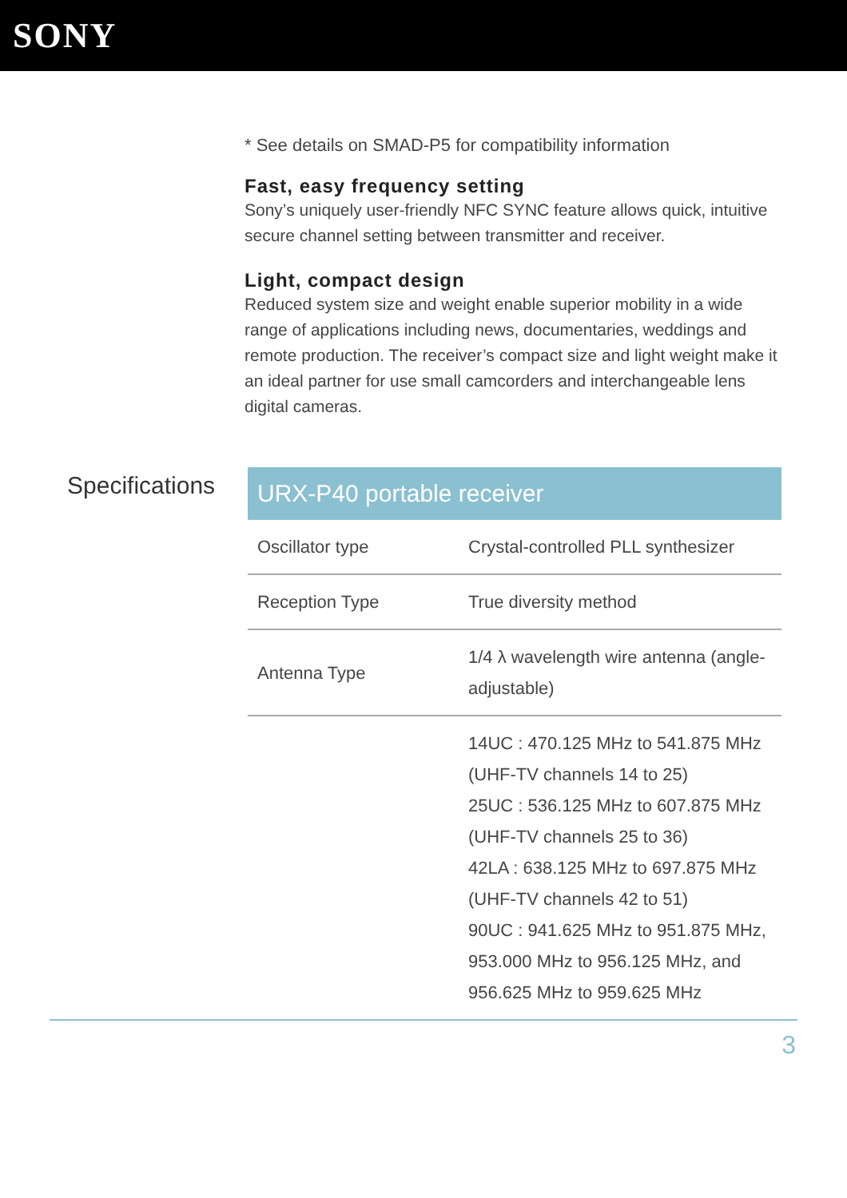SONY
* See details on SMAD-P5 for compatibility information
Fast, easy frequency setting
Sony’s uniquely user-friendly NFC SYNC feature allows quick, intuitive secure channel setting between transmitter and receiver.
Light, compact design
Reduced system size and weight enable superior mobility in a wide range of applications including news, documentaries, weddings and remote production. The receiver’s compact size and light weight make it an ideal partner for use small camcorders and interchangeable lens digital cameras.
Specifications
| URX-P40 portable receiver | |
| --- | --- |
| Oscillator type | Crystal-controlled PLL synthesizer |
| Reception Type | True diversity method |
| Antenna Type | 1/4 λ wavelength wire antenna (angle-adjustable) |
| | 14UC : 470.125 MHz to 541.875 MHz (UHF-TV channels 14 to 25) 25UC : 536.125 MHz to 607.875 MHz (UHF-TV channels 25 to 36) 42LA : 638.125 MHz to 697.875 MHz (UHF-TV channels 42 to 51) 90UC : 941.625 MHz to 951.875 MHz, 953.000 MHz to 956.125 MHz, and 956.625 MHz to 959.625 MHz |
3